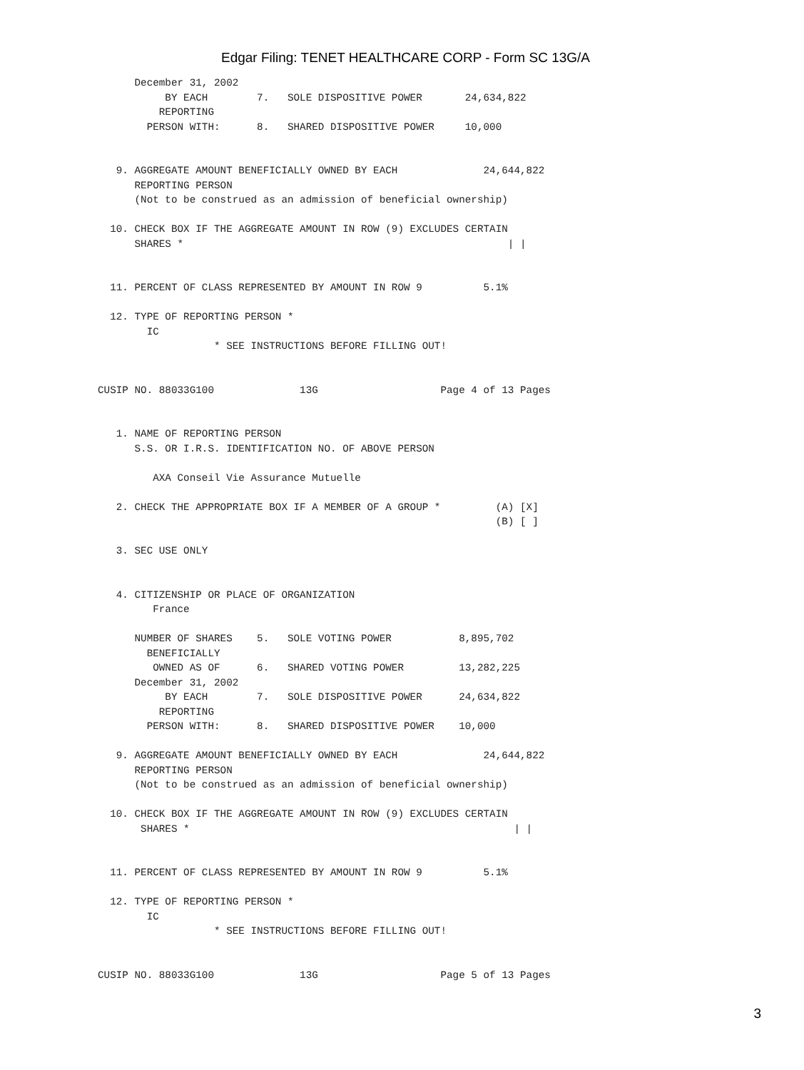Edgar Filing: TENET HEALTHCARE CORP - Form SC 13G/A
      December 31, 2002
           BY EACH        7.   SOLE DISPOSITIVE POWER       24,634,822
          REPORTING
        PERSON WITH:      8.   SHARED DISPOSITIVE POWER     10,000


   9. AGGREGATE AMOUNT BENEFICIALLY OWNED BY EACH              24,644,822
      REPORTING PERSON
      (Not to be construed as an admission of beneficial ownership)

  10. CHECK BOX IF THE AGGREGATE AMOUNT IN ROW (9) EXCLUDES CERTAIN
      SHARES *                                                     | |


  11. PERCENT OF CLASS REPRESENTED BY AMOUNT IN ROW 9          5.1%

  12. TYPE OF REPORTING PERSON *
        IC
                   * SEE INSTRUCTIONS BEFORE FILLING OUT!


CUSIP NO. 88033G100              13G                    Page 4 of 13 Pages


   1. NAME OF REPORTING PERSON
      S.S. OR I.R.S. IDENTIFICATION NO. OF ABOVE PERSON

         AXA Conseil Vie Assurance Mutuelle

   2. CHECK THE APPROPRIATE BOX IF A MEMBER OF A GROUP *         (A) [X]
                                                                 (B) [ ]

   3. SEC USE ONLY


   4. CITIZENSHIP OR PLACE OF ORGANIZATION
         France

      NUMBER OF SHARES    5.   SOLE VOTING POWER           8,895,702
        BENEFICIALLY
         OWNED AS OF      6.   SHARED VOTING POWER         13,282,225
      December 31, 2002
           BY EACH        7.   SOLE DISPOSITIVE POWER      24,634,822
          REPORTING
        PERSON WITH:      8.   SHARED DISPOSITIVE POWER    10,000

   9. AGGREGATE AMOUNT BENEFICIALLY OWNED BY EACH              24,644,822
      REPORTING PERSON
      (Not to be construed as an admission of beneficial ownership)

  10. CHECK BOX IF THE AGGREGATE AMOUNT IN ROW (9) EXCLUDES CERTAIN
       SHARES *                                                     | |


  11. PERCENT OF CLASS REPRESENTED BY AMOUNT IN ROW 9          5.1%

  12. TYPE OF REPORTING PERSON *
        IC
                   * SEE INSTRUCTIONS BEFORE FILLING OUT!


CUSIP NO. 88033G100              13G                    Page 5 of 13 Pages
3